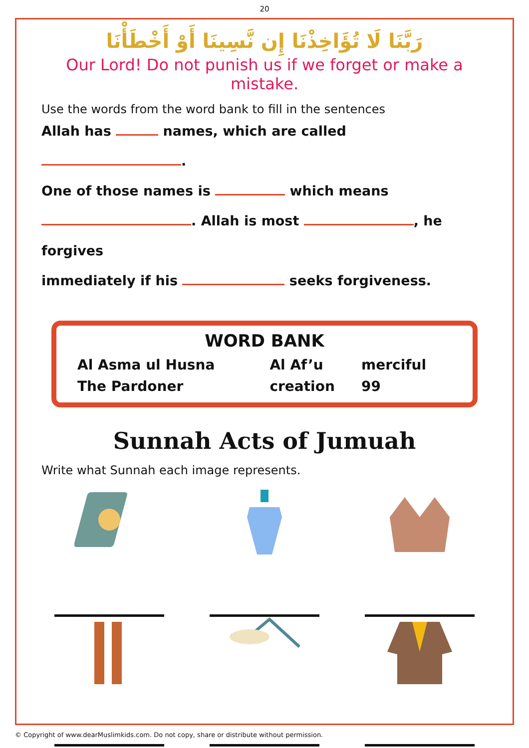20
رَبَّنَا لَا تُؤَاخِذْنَا إِن نَّسِينَا أَوْ أَخْطَأْنَا
Our Lord! Do not punish us if we forget or make a mistake.
Use the words from the word bank to fill in the sentences
Allah has names, which are called .
One of those names is which means
. Allah is most , he forgives
immediately if his seeks forgiveness.
WORD BANK
| Al Asma ul Husna | Al Af’u | merciful |
| The Pardoner | creation | 99 |
Sunnah Acts of Jumuah
Write what Sunnah each image represents.
© Copyright of www.dearMuslimkids.com. Do not copy, share or distribute without permission.